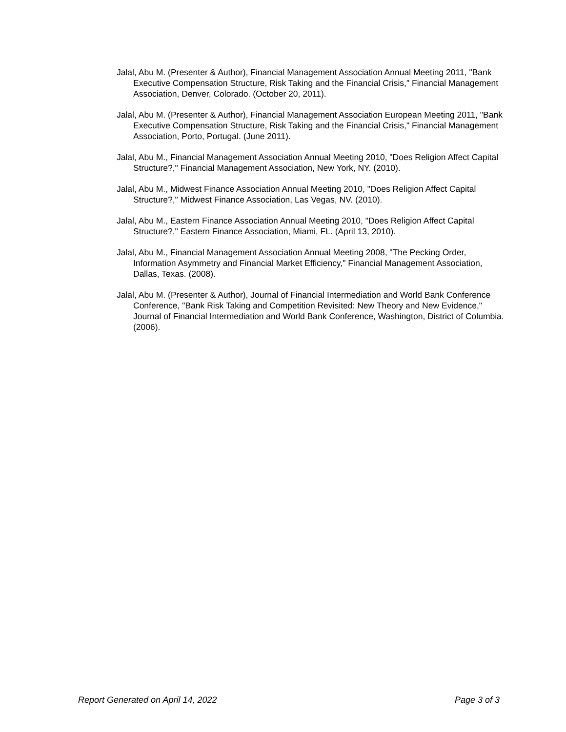Jalal, Abu M. (Presenter & Author), Financial Management Association Annual Meeting 2011, "Bank Executive Compensation Structure, Risk Taking and the Financial Crisis," Financial Management Association, Denver, Colorado. (October 20, 2011).
Jalal, Abu M. (Presenter & Author), Financial Management Association European Meeting 2011, "Bank Executive Compensation Structure, Risk Taking and the Financial Crisis," Financial Management Association, Porto, Portugal. (June 2011).
Jalal, Abu M., Financial Management Association Annual Meeting 2010, "Does Religion Affect Capital Structure?," Financial Management Association, New York, NY. (2010).
Jalal, Abu M., Midwest Finance Association Annual Meeting 2010, "Does Religion Affect Capital Structure?," Midwest Finance Association, Las Vegas, NV. (2010).
Jalal, Abu M., Eastern Finance Association Annual Meeting 2010, "Does Religion Affect Capital Structure?," Eastern Finance Association, Miami, FL. (April 13, 2010).
Jalal, Abu M., Financial Management Association Annual Meeting 2008, "The Pecking Order, Information Asymmetry and Financial Market Efficiency," Financial Management Association, Dallas, Texas. (2008).
Jalal, Abu M. (Presenter & Author), Journal of Financial Intermediation and World Bank Conference Conference, "Bank Risk Taking and Competition Revisited: New Theory and New Evidence," Journal of Financial Intermediation and World Bank Conference, Washington, District of Columbia. (2006).
Report Generated on April 14, 2022 Page 3 of 3